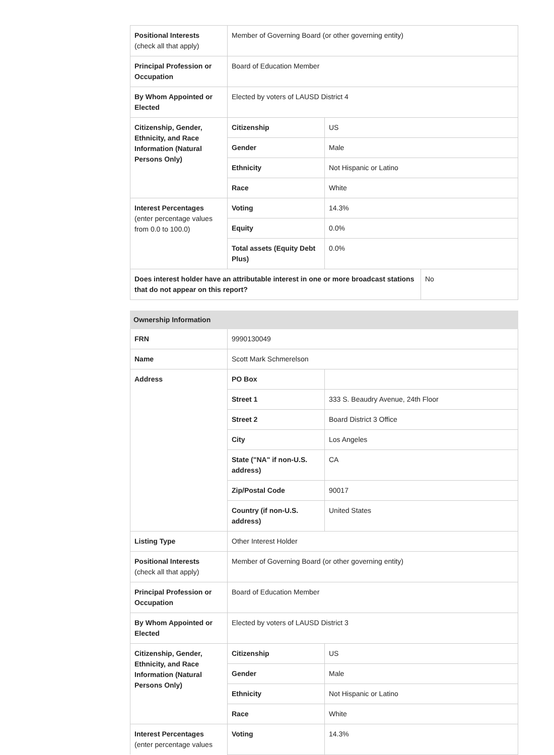| Positional Interests (check all that apply) | Member of Governing Board (or other governing entity) | | |
| Principal Profession or Occupation | Board of Education Member | | |
| By Whom Appointed or Elected | Elected by voters of LAUSD District 4 | | |
| Citizenship, Gender, Ethnicity, and Race Information (Natural Persons Only) | Citizenship | US | |
| | Gender | Male | |
| | Ethnicity | Not Hispanic or Latino | |
| | Race | White | |
| Interest Percentages (enter percentage values from 0.0 to 100.0) | Voting | 14.3% | |
| | Equity | 0.0% | |
| | Total assets (Equity Debt Plus) | 0.0% | |
| Does interest holder have an attributable interest in one or more broadcast stations that do not appear on this report? | | | No |
| Ownership Information | | |
| FRN | 9990130049 | |
| Name | Scott Mark Schmerelson | |
| Address | PO Box | |
| | Street 1 | 333 S. Beaudry Avenue, 24th Floor |
| | Street 2 | Board District 3 Office |
| | City | Los Angeles |
| | State ("NA" if non-U.S. address) | CA |
| | Zip/Postal Code | 90017 |
| | Country (if non-U.S. address) | United States |
| Listing Type | Other Interest Holder | |
| Positional Interests (check all that apply) | Member of Governing Board (or other governing entity) | |
| Principal Profession or Occupation | Board of Education Member | |
| By Whom Appointed or Elected | Elected by voters of LAUSD District 3 | |
| Citizenship, Gender, Ethnicity, and Race Information (Natural Persons Only) | Citizenship | US |
| | Gender | Male |
| | Ethnicity | Not Hispanic or Latino |
| | Race | White |
| Interest Percentages (enter percentage values | Voting | 14.3% |